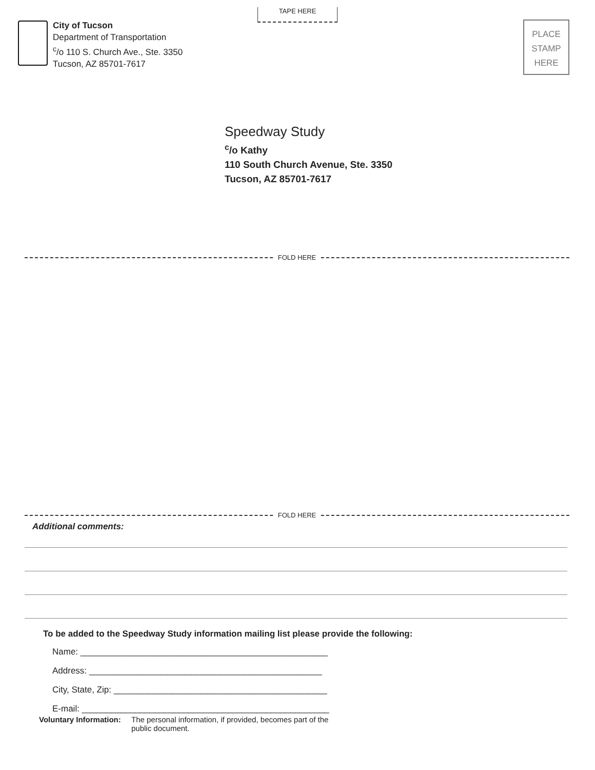TAPE HERE
City of Tucson
Department of Transportation
<sup>c</sup>/o 110 S. Church Ave., Ste. 3350
Tucson, AZ 85701-7617
PLACE
STAMP
HERE
Speedway Study
<sup>c</sup>/o Kathy
110 South Church Avenue, Ste. 3350
Tucson, AZ 85701-7617
FOLD HERE
FOLD HERE
Additional comments:
To be added to the Speedway Study information mailing list please provide the following:
Name: ___________________________________________________
Address: ________________________________________________
City, State, Zip: ____________________________________________
E-mail: ___________________________________________________
Voluntary Information: The personal information, if provided, becomes part of the public document.